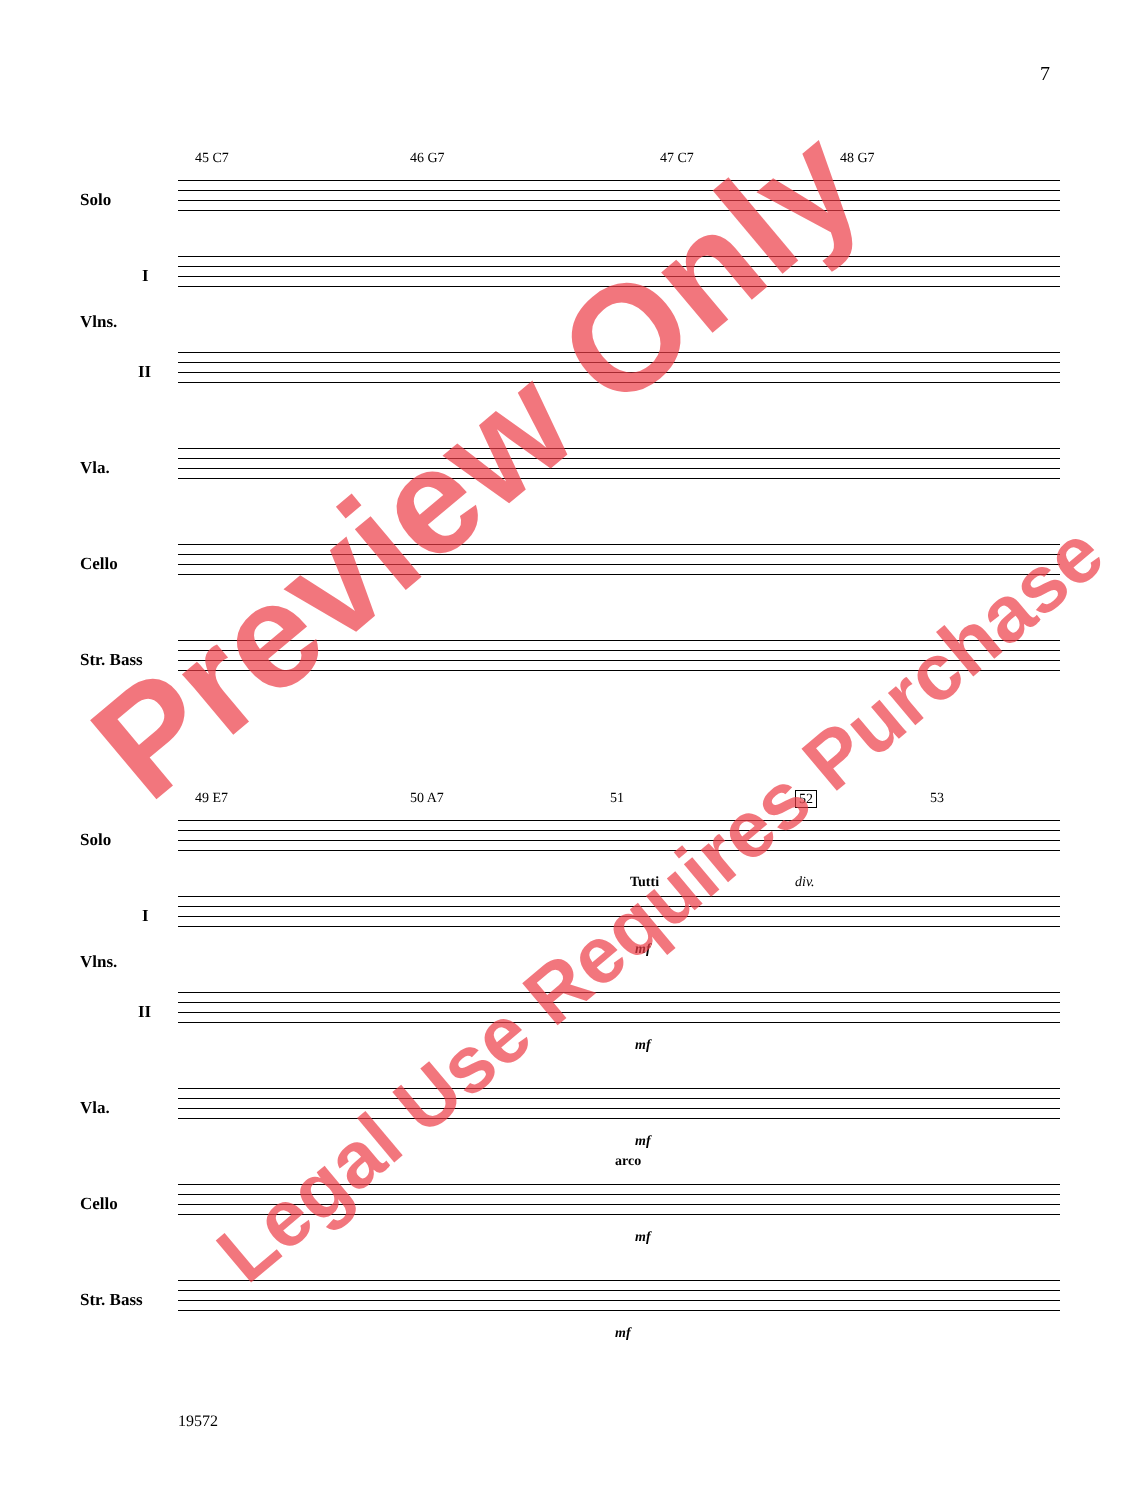7
45 C7 46 G7 47 C7 48 G7
Solo
I
Vlns.
II
Vla.
Cello
Str. Bass
49 E7 50 A7 51 52 53
Solo
I
Vlns.
Tutti div.
mf
II
mf
Vla.
mf
arco
Cello
mf
Str. Bass
mf
19572
Preview Only
Legal Use Requires Purchase